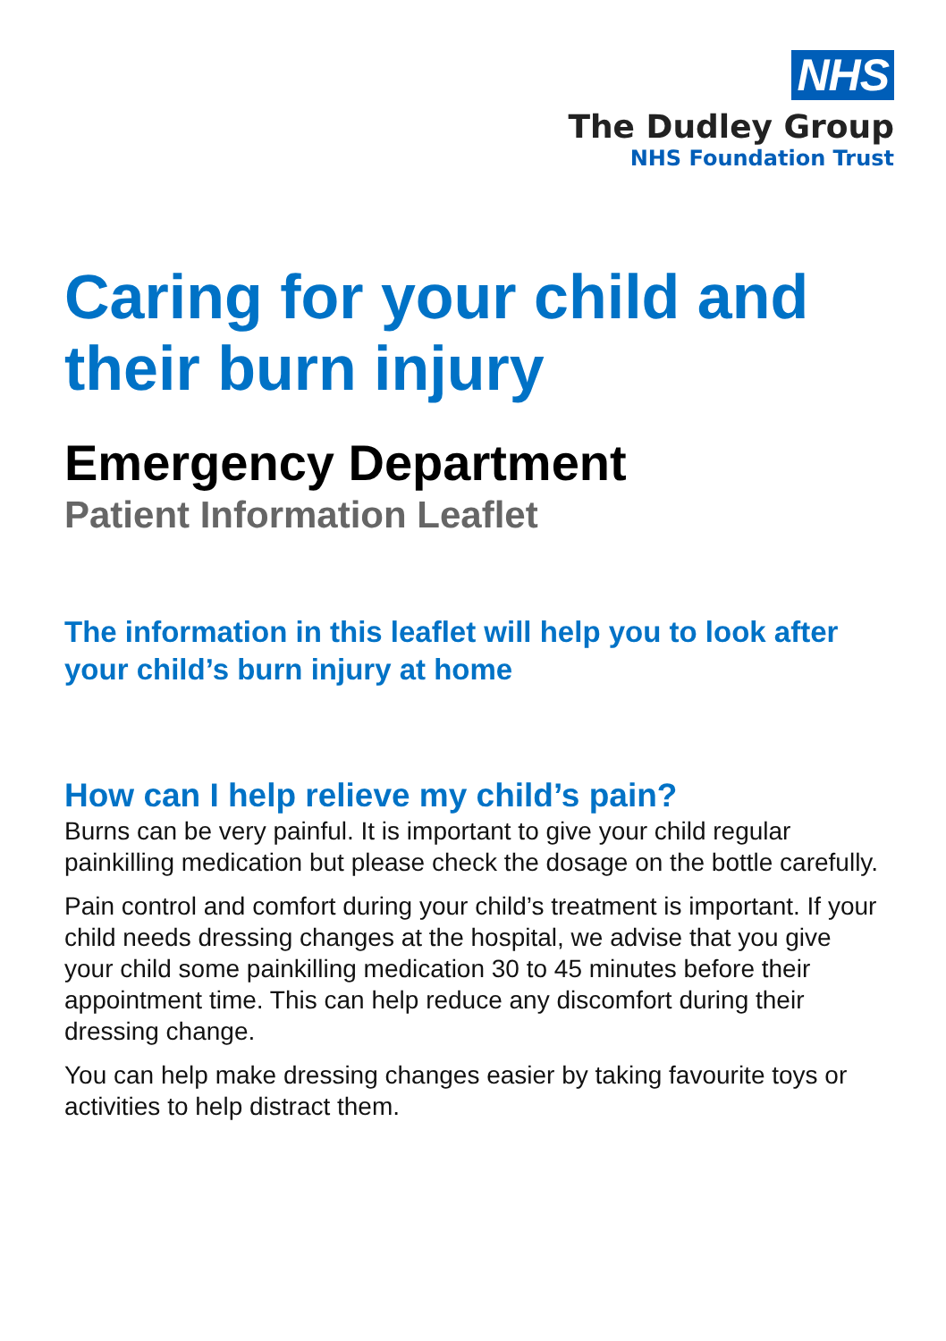NHS
The Dudley Group
NHS Foundation Trust
Caring for your child and their burn injury
Emergency Department
Patient Information Leaflet
The information in this leaflet will help you to look after your child’s burn injury at home
How can I help relieve my child’s pain?
Burns can be very painful. It is important to give your child regular painkilling medication but please check the dosage on the bottle carefully.
Pain control and comfort during your child’s treatment is important. If your child needs dressing changes at the hospital, we advise that you give your child some painkilling medication 30 to 45 minutes before their appointment time. This can help reduce any discomfort during their dressing change.
You can help make dressing changes easier by taking favourite toys or activities to help distract them.